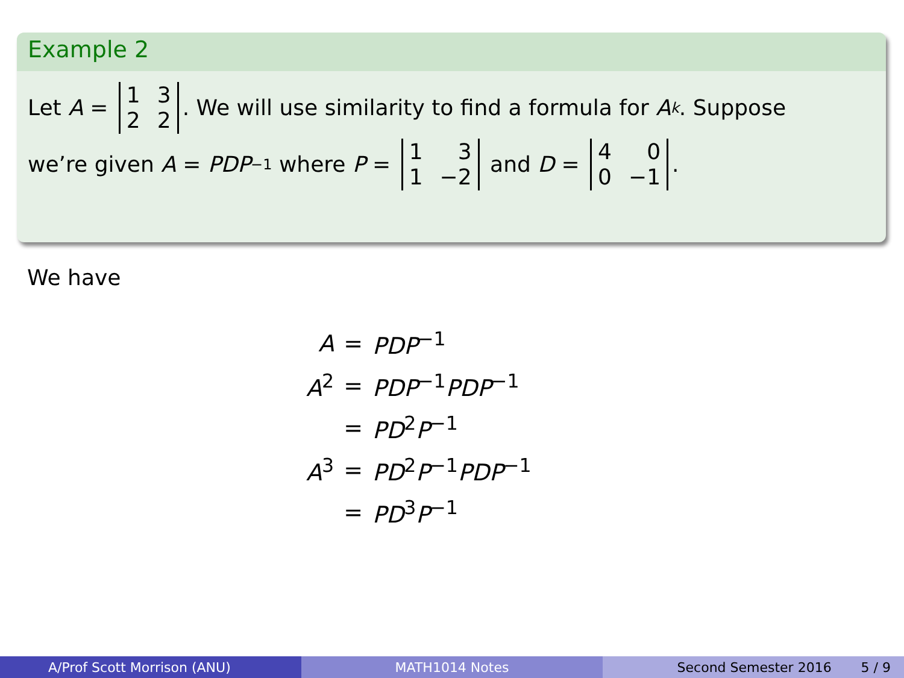Example 2
Let A = 1322. We will use similarity to find a formula for A<sup>k</sup>. Suppose
we’re given A = PDP<sup>−1</sup> where P = 131 −2 and D = 400 −1.
We have
| A | = | PDP<sup>−1</sup> |
| A<sup>2</sup> | = | PDP<sup>−1</sup> PDP<sup>−1</sup> |
| | = | PD<sup>2</sup> P<sup>−1</sup> |
| A<sup>3</sup> | = | PD<sup>2</sup> P<sup>−1</sup> PDP<sup>−1</sup> |
| | = | PD<sup>3</sup> P<sup>−1</sup> |
A/Prof Scott Morrison (ANU) MATH1014 Notes Second Semester 2016 5 / 9